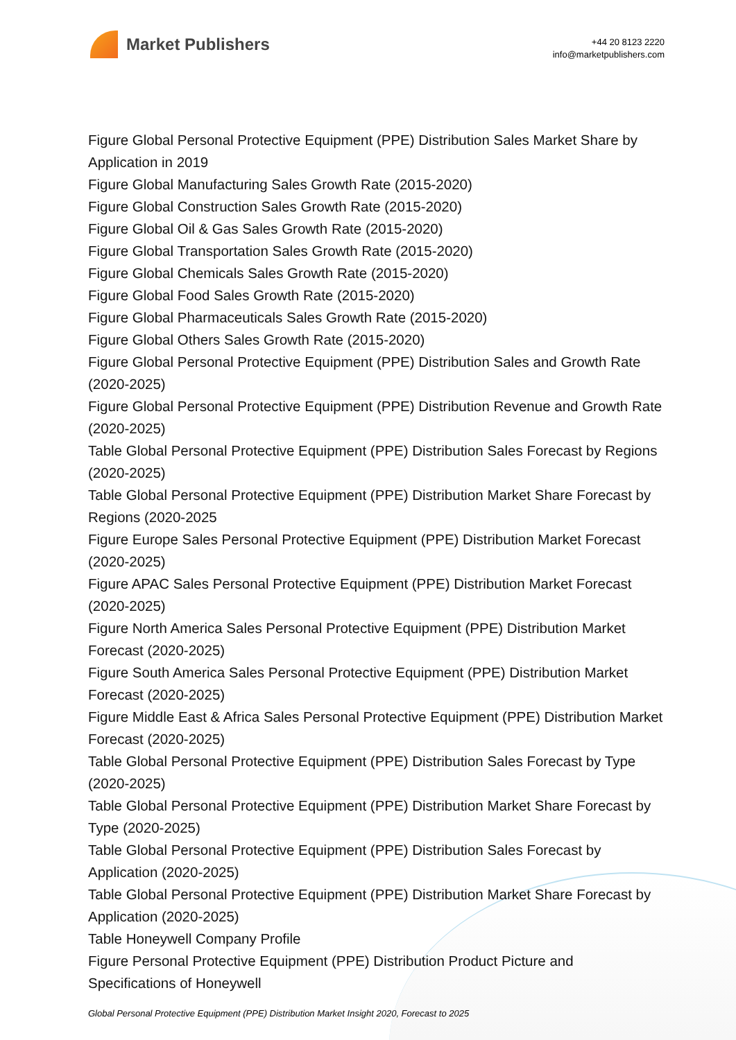Market Publishers
+44 20 8123 2220
info@marketpublishers.com
Figure Global Personal Protective Equipment (PPE) Distribution Sales Market Share by Application in 2019
Figure Global Manufacturing Sales Growth Rate (2015-2020)
Figure Global Construction Sales Growth Rate (2015-2020)
Figure Global Oil & Gas Sales Growth Rate (2015-2020)
Figure Global Transportation Sales Growth Rate (2015-2020)
Figure Global Chemicals Sales Growth Rate (2015-2020)
Figure Global Food Sales Growth Rate (2015-2020)
Figure Global Pharmaceuticals Sales Growth Rate (2015-2020)
Figure Global Others Sales Growth Rate (2015-2020)
Figure Global Personal Protective Equipment (PPE) Distribution Sales and Growth Rate (2020-2025)
Figure Global Personal Protective Equipment (PPE) Distribution Revenue and Growth Rate (2020-2025)
Table Global Personal Protective Equipment (PPE) Distribution Sales Forecast by Regions (2020-2025)
Table Global Personal Protective Equipment (PPE) Distribution Market Share Forecast by Regions (2020-2025
Figure Europe Sales Personal Protective Equipment (PPE) Distribution Market Forecast (2020-2025)
Figure APAC Sales Personal Protective Equipment (PPE) Distribution Market Forecast (2020-2025)
Figure North America Sales Personal Protective Equipment (PPE) Distribution Market Forecast (2020-2025)
Figure South America Sales Personal Protective Equipment (PPE) Distribution Market Forecast (2020-2025)
Figure Middle East & Africa Sales Personal Protective Equipment (PPE) Distribution Market Forecast (2020-2025)
Table Global Personal Protective Equipment (PPE) Distribution Sales Forecast by Type (2020-2025)
Table Global Personal Protective Equipment (PPE) Distribution Market Share Forecast by Type (2020-2025)
Table Global Personal Protective Equipment (PPE) Distribution Sales Forecast by Application (2020-2025)
Table Global Personal Protective Equipment (PPE) Distribution Market Share Forecast by Application (2020-2025)
Table Honeywell Company Profile
Figure Personal Protective Equipment (PPE) Distribution Product Picture and Specifications of Honeywell
Global Personal Protective Equipment (PPE) Distribution Market Insight 2020, Forecast to 2025